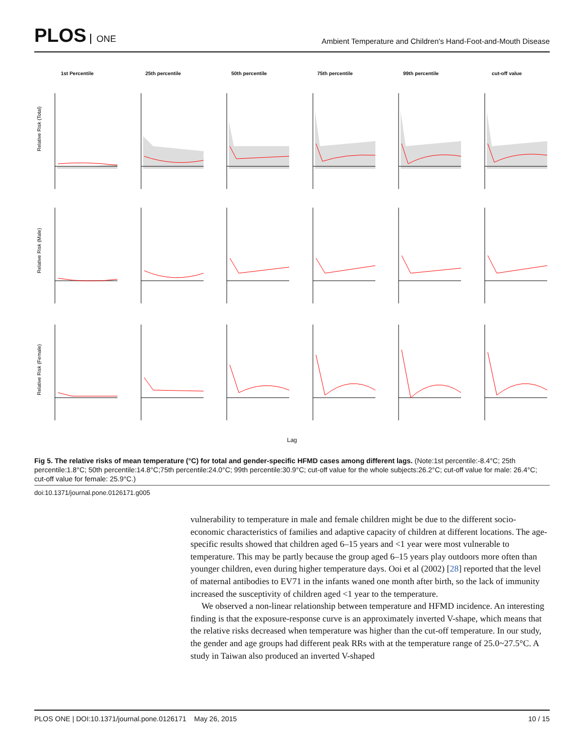PLOS ONE
Ambient Temperature and Children's Hand-Foot-and-Mouth Disease
1st Percentile
Relative Risk (Total)
25th percentile
50th percentile
75th percentile
99th percentile
cut-off value
Relative Risk (Male)
Relative Risk (Female)
Lag
Fig 5. The relative risks of mean temperature (°C) for total and gender-specific HFMD cases among different lags. (Note:1st percentile:-8.4°C; 25th percentile:1.8°C; 50th percentile:14.8°C;75th percentile:24.0°C; 99th percentile:30.9°C; cut-off value for the whole subjects:26.2°C; cut-off value for male: 26.4°C; cut-off value for female: 25.9°C.)
doi:10.1371/journal.pone.0126171.g005
vulnerability to temperature in male and female children might be due to the different socio-economic characteristics of families and adaptive capacity of children at different locations. The age-specific results showed that children aged 6–15 years and <1 year were most vulnerable to temperature. This may be partly because the group aged 6–15 years play outdoors more often than younger children, even during higher temperature days. Ooi et al (2002) [28] reported that the level of maternal antibodies to EV71 in the infants waned one month after birth, so the lack of immunity increased the susceptivity of children aged <1 year to the temperature.
We observed a non-linear relationship between temperature and HFMD incidence. An interesting finding is that the exposure-response curve is an approximately inverted V-shape, which means that the relative risks decreased when temperature was higher than the cut-off temperature. In our study, the gender and age groups had different peak RRs with at the temperature range of 25.0~27.5°C. A study in Taiwan also produced an inverted V-shaped
PLOS ONE | DOI:10.1371/journal.pone.0126171 May 26, 2015 10 / 15